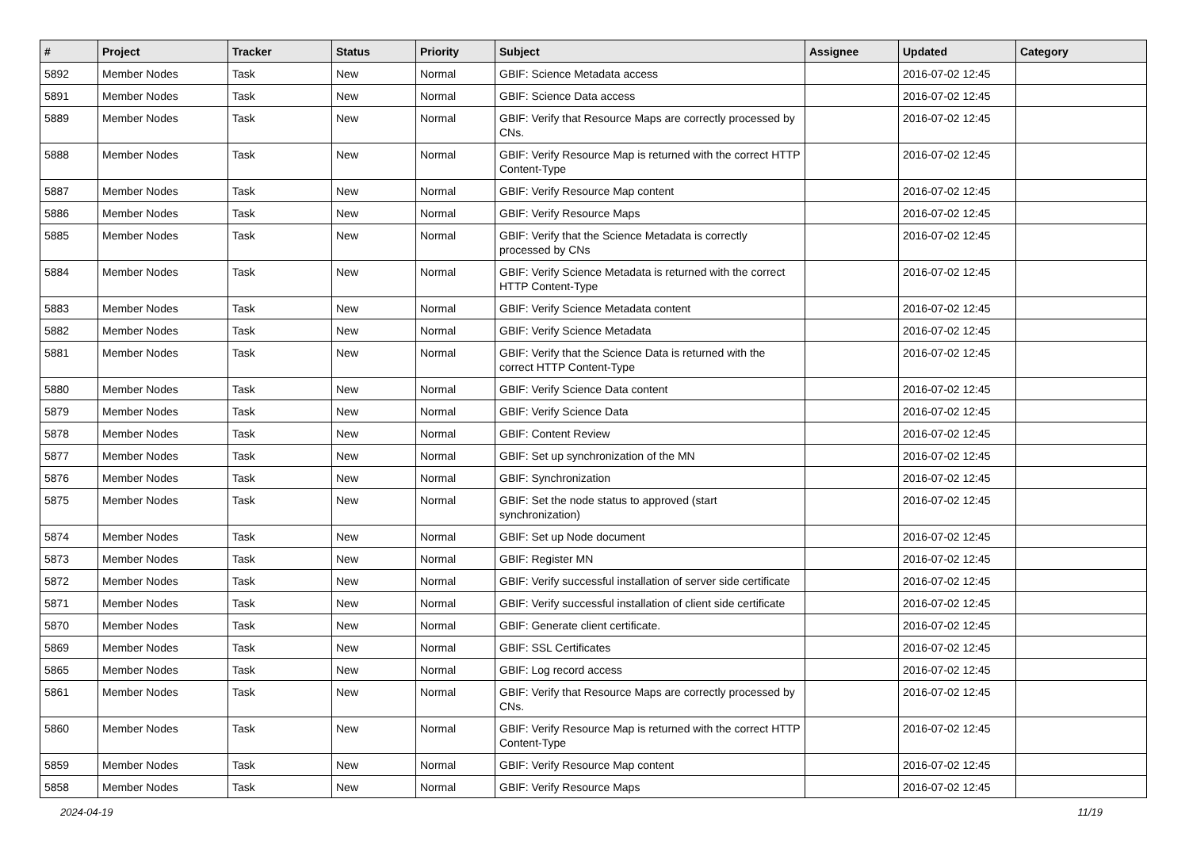| # | Project | Tracker | Status | Priority | Subject | Assignee | Updated | Category |
| --- | --- | --- | --- | --- | --- | --- | --- | --- |
| 5892 | Member Nodes | Task | New | Normal | GBIF: Science Metadata access | | 2016-07-02 12:45 | |
| 5891 | Member Nodes | Task | New | Normal | GBIF: Science Data access | | 2016-07-02 12:45 | |
| 5889 | Member Nodes | Task | New | Normal | GBIF: Verify that Resource Maps are correctly processed by CNs. | | 2016-07-02 12:45 | |
| 5888 | Member Nodes | Task | New | Normal | GBIF: Verify Resource Map is returned with the correct HTTP Content-Type | | 2016-07-02 12:45 | |
| 5887 | Member Nodes | Task | New | Normal | GBIF: Verify Resource Map content | | 2016-07-02 12:45 | |
| 5886 | Member Nodes | Task | New | Normal | GBIF: Verify Resource Maps | | 2016-07-02 12:45 | |
| 5885 | Member Nodes | Task | New | Normal | GBIF: Verify that the Science Metadata is correctly processed by CNs | | 2016-07-02 12:45 | |
| 5884 | Member Nodes | Task | New | Normal | GBIF: Verify Science Metadata is returned with the correct HTTP Content-Type | | 2016-07-02 12:45 | |
| 5883 | Member Nodes | Task | New | Normal | GBIF: Verify Science Metadata content | | 2016-07-02 12:45 | |
| 5882 | Member Nodes | Task | New | Normal | GBIF: Verify Science Metadata | | 2016-07-02 12:45 | |
| 5881 | Member Nodes | Task | New | Normal | GBIF: Verify that the Science Data is returned with the correct HTTP Content-Type | | 2016-07-02 12:45 | |
| 5880 | Member Nodes | Task | New | Normal | GBIF: Verify Science Data content | | 2016-07-02 12:45 | |
| 5879 | Member Nodes | Task | New | Normal | GBIF: Verify Science Data | | 2016-07-02 12:45 | |
| 5878 | Member Nodes | Task | New | Normal | GBIF: Content Review | | 2016-07-02 12:45 | |
| 5877 | Member Nodes | Task | New | Normal | GBIF: Set up synchronization of the MN | | 2016-07-02 12:45 | |
| 5876 | Member Nodes | Task | New | Normal | GBIF: Synchronization | | 2016-07-02 12:45 | |
| 5875 | Member Nodes | Task | New | Normal | GBIF: Set the node status to approved (start synchronization) | | 2016-07-02 12:45 | |
| 5874 | Member Nodes | Task | New | Normal | GBIF: Set up Node document | | 2016-07-02 12:45 | |
| 5873 | Member Nodes | Task | New | Normal | GBIF: Register MN | | 2016-07-02 12:45 | |
| 5872 | Member Nodes | Task | New | Normal | GBIF: Verify successful installation of server side certificate | | 2016-07-02 12:45 | |
| 5871 | Member Nodes | Task | New | Normal | GBIF: Verify successful installation of client side certificate | | 2016-07-02 12:45 | |
| 5870 | Member Nodes | Task | New | Normal | GBIF: Generate client certificate. | | 2016-07-02 12:45 | |
| 5869 | Member Nodes | Task | New | Normal | GBIF: SSL Certificates | | 2016-07-02 12:45 | |
| 5865 | Member Nodes | Task | New | Normal | GBIF: Log record access | | 2016-07-02 12:45 | |
| 5861 | Member Nodes | Task | New | Normal | GBIF: Verify that Resource Maps are correctly processed by CNs. | | 2016-07-02 12:45 | |
| 5860 | Member Nodes | Task | New | Normal | GBIF: Verify Resource Map is returned with the correct HTTP Content-Type | | 2016-07-02 12:45 | |
| 5859 | Member Nodes | Task | New | Normal | GBIF: Verify Resource Map content | | 2016-07-02 12:45 | |
| 5858 | Member Nodes | Task | New | Normal | GBIF: Verify Resource Maps | | 2016-07-02 12:45 | |
2024-04-19 11/19